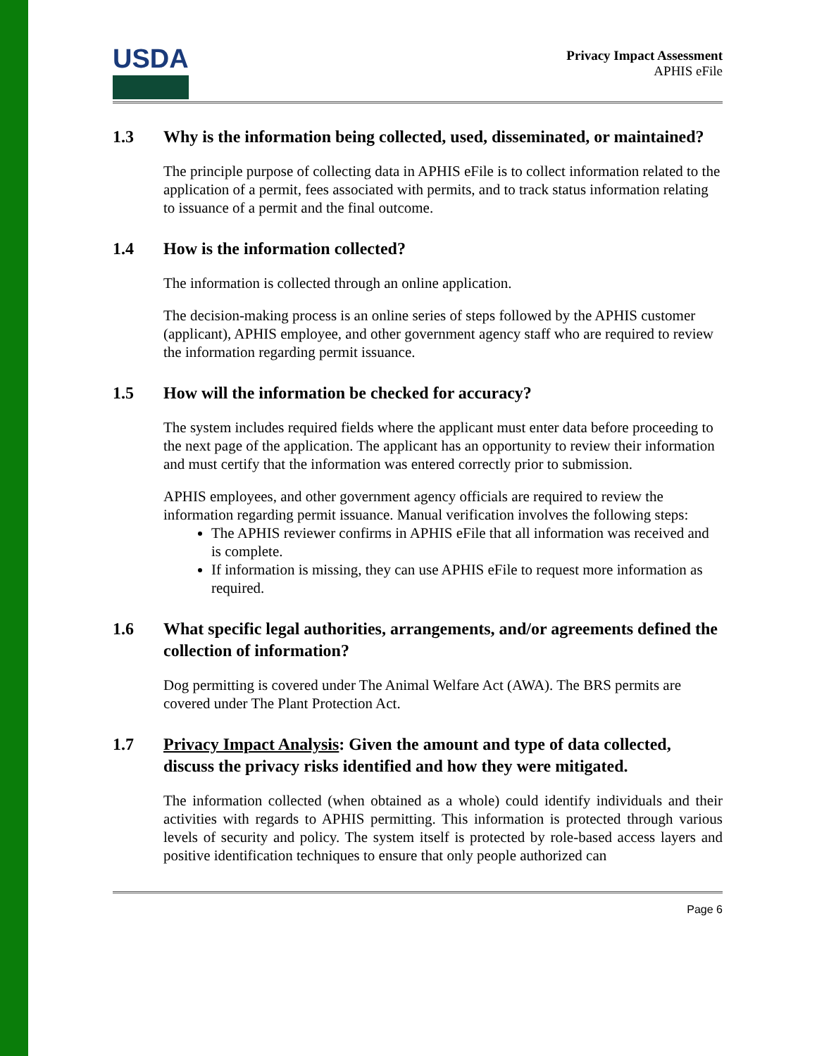USDA
Privacy Impact Assessment
APHIS eFile
1.3 Why is the information being collected, used, disseminated, or maintained?
The principle purpose of collecting data in APHIS eFile is to collect information related to the application of a permit, fees associated with permits, and to track status information relating to issuance of a permit and the final outcome.
1.4 How is the information collected?
The information is collected through an online application.
The decision-making process is an online series of steps followed by the APHIS customer (applicant), APHIS employee, and other government agency staff who are required to review the information regarding permit issuance.
1.5 How will the information be checked for accuracy?
The system includes required fields where the applicant must enter data before proceeding to the next page of the application. The applicant has an opportunity to review their information and must certify that the information was entered correctly prior to submission.
APHIS employees, and other government agency officials are required to review the information regarding permit issuance. Manual verification involves the following steps:
The APHIS reviewer confirms in APHIS eFile that all information was received and is complete.
If information is missing, they can use APHIS eFile to request more information as required.
1.6 What specific legal authorities, arrangements, and/or agreements defined the collection of information?
Dog permitting is covered under The Animal Welfare Act (AWA). The BRS permits are covered under The Plant Protection Act.
1.7 Privacy Impact Analysis: Given the amount and type of data collected, discuss the privacy risks identified and how they were mitigated.
The information collected (when obtained as a whole) could identify individuals and their activities with regards to APHIS permitting. This information is protected through various levels of security and policy. The system itself is protected by role-based access layers and positive identification techniques to ensure that only people authorized can
Page 6